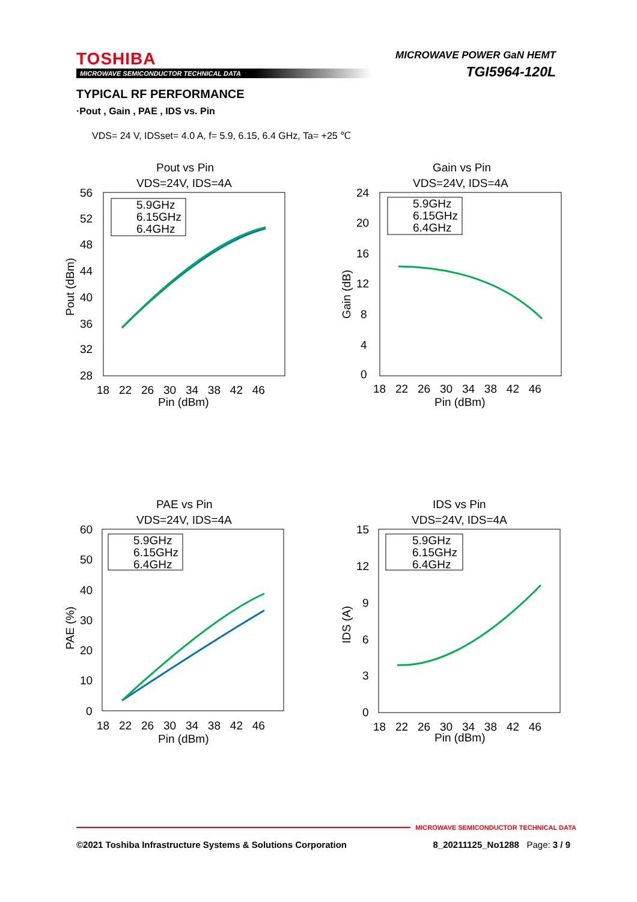TOSHIBA
MICROWAVE SEMICONDUCTOR TECHNICAL DATA
MICROWAVE POWER GaN HEMT
TGI5964-120L
TYPICAL RF PERFORMANCE
·Pout , Gain , PAE , IDS vs. Pin
VDS= 24 V, IDSset= 4.0 A, f= 5.9, 6.15, 6.4 GHz, Ta= +25 ℃
Pout vs Pin
VDS=24V, IDS=4A
56
52
48
44
40
36
32
28
18 22 26 30 34 38 42 46
Pin (dBm)
Pout (dBm)
5.9GHz
6.15GHz
6.4GHz
Gain vs Pin
VDS=24V, IDS=4A
24
20
16
12
8
4
0
18 22 26 30 34 38 42 46
Pin (dBm)
Gain (dB)
5.9GHz
6.15GHz
6.4GHz
PAE vs Pin
VDS=24V, IDS=4A
60
50
40
30
20
10
0
18 22 26 30 34 38 42 46
Pin (dBm)
PAE (%)
5.9GHz
6.15GHz
6.4GHz
IDS vs Pin
VDS=24V, IDS=4A
15
12
9
6
3
0
18 22 26 30 34 38 42 46
Pin (dBm)
IDS (A)
5.9GHz
6.15GHz
6.4GHz
MICROWAVE SEMICONDUCTOR TECHNICAL DATA
©2021 Toshiba Infrastructure Systems & Solutions Corporation 8_20211125_No1288 Page: 3 / 9